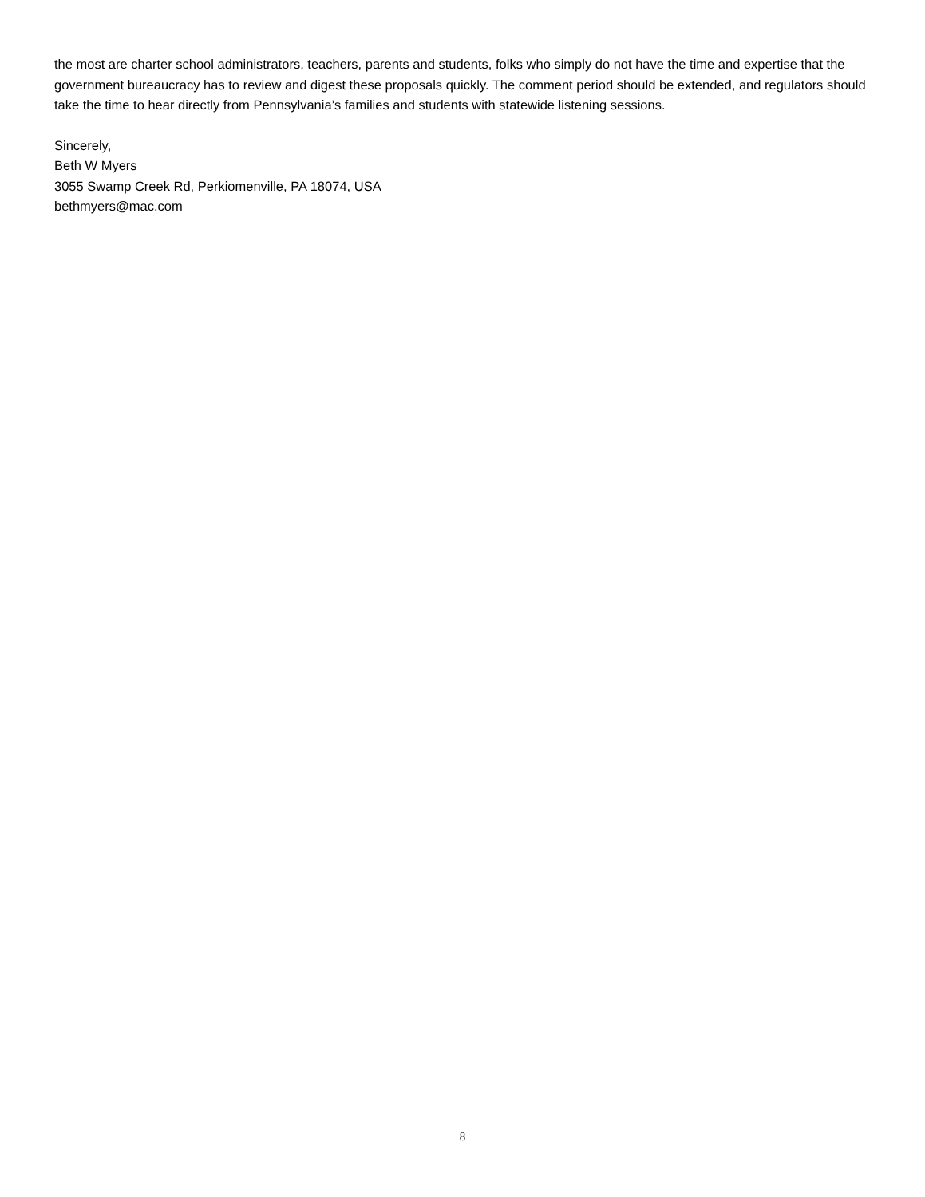the most are charter school administrators, teachers, parents and students, folks who simply do not have the time and expertise that the government bureaucracy has to review and digest these proposals quickly. The comment period should be extended, and regulators should take the time to hear directly from Pennsylvania’s families and students with statewide listening sessions.
Sincerely,
Beth W Myers
3055 Swamp Creek Rd, Perkiomenville, PA 18074, USA
bethmyers@mac.com
8